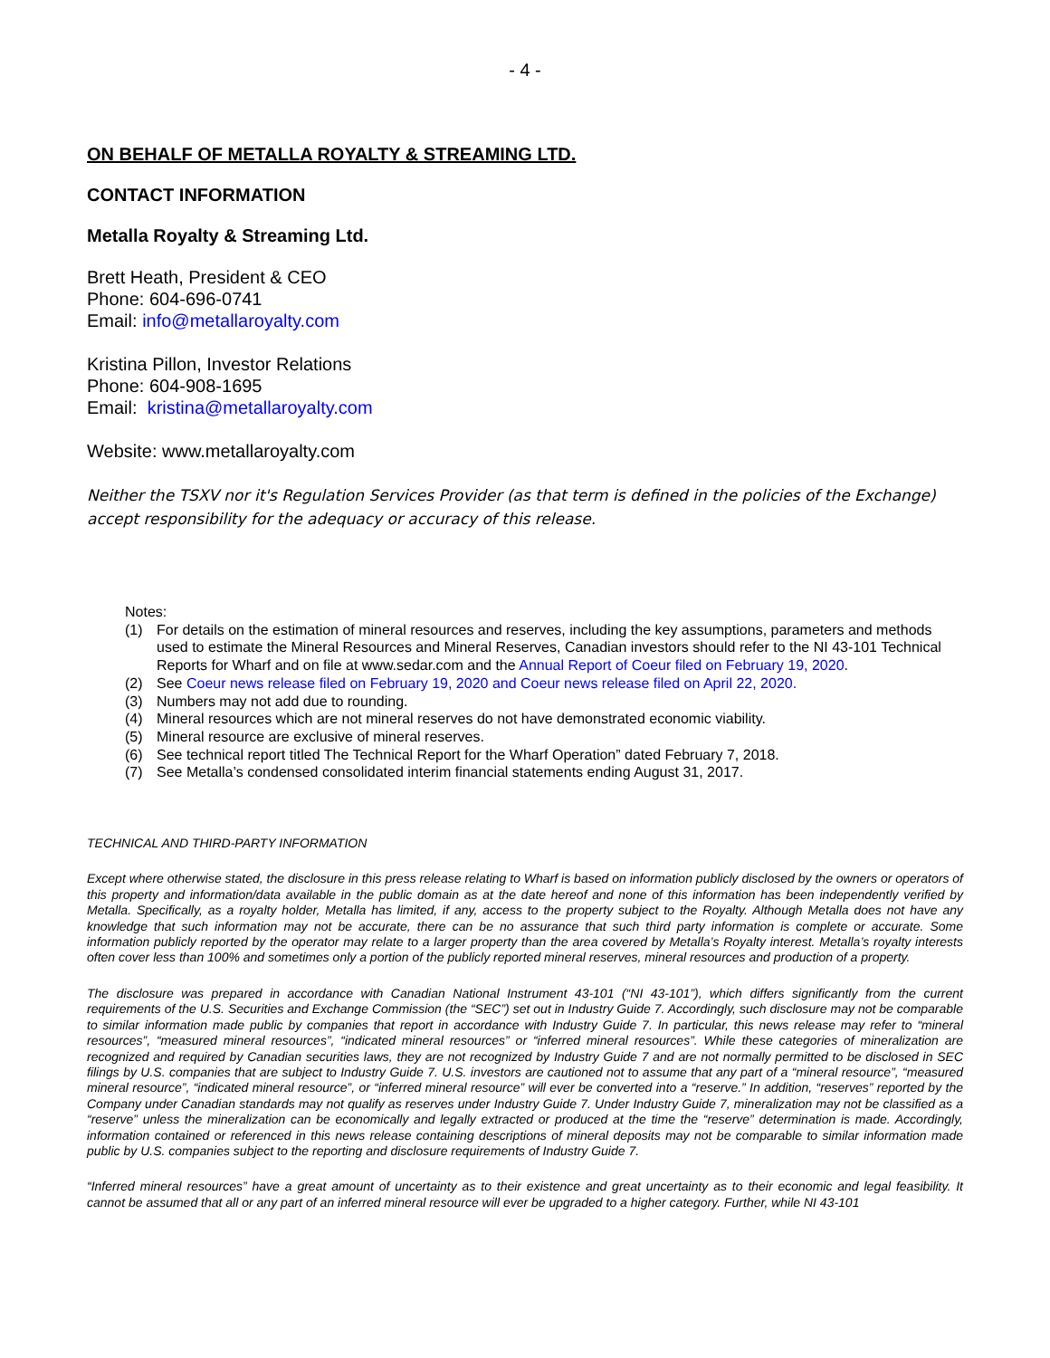- 4 -
ON BEHALF OF METALLA ROYALTY & STREAMING LTD.
CONTACT INFORMATION
Metalla Royalty & Streaming Ltd.
Brett Heath, President & CEO
Phone: 604-696-0741
Email: info@metallaroyalty.com
Kristina Pillon, Investor Relations
Phone: 604-908-1695
Email: kristina@metallaroyalty.com
Website: www.metallaroyalty.com
Neither the TSXV nor it's Regulation Services Provider (as that term is defined in the policies of the Exchange) accept responsibility for the adequacy or accuracy of this release.
Notes:
(1) For details on the estimation of mineral resources and reserves, including the key assumptions, parameters and methods used to estimate the Mineral Resources and Mineral Reserves, Canadian investors should refer to the NI 43-101 Technical Reports for Wharf and on file at www.sedar.com and the Annual Report of Coeur filed on February 19, 2020.
(2) See Coeur news release filed on February 19, 2020 and Coeur news release filed on April 22, 2020.
(3) Numbers may not add due to rounding.
(4) Mineral resources which are not mineral reserves do not have demonstrated economic viability.
(5) Mineral resource are exclusive of mineral reserves.
(6) See technical report titled The Technical Report for the Wharf Operation” dated February 7, 2018.
(7) See Metalla’s condensed consolidated interim financial statements ending August 31, 2017.
TECHNICAL AND THIRD-PARTY INFORMATION
Except where otherwise stated, the disclosure in this press release relating to Wharf is based on information publicly disclosed by the owners or operators of this property and information/data available in the public domain as at the date hereof and none of this information has been independently verified by Metalla. Specifically, as a royalty holder, Metalla has limited, if any, access to the property subject to the Royalty. Although Metalla does not have any knowledge that such information may not be accurate, there can be no assurance that such third party information is complete or accurate. Some information publicly reported by the operator may relate to a larger property than the area covered by Metalla’s Royalty interest. Metalla’s royalty interests often cover less than 100% and sometimes only a portion of the publicly reported mineral reserves, mineral resources and production of a property.
The disclosure was prepared in accordance with Canadian National Instrument 43-101 (“NI 43-101”), which differs significantly from the current requirements of the U.S. Securities and Exchange Commission (the “SEC”) set out in Industry Guide 7. Accordingly, such disclosure may not be comparable to similar information made public by companies that report in accordance with Industry Guide 7. In particular, this news release may refer to “mineral resources”, “measured mineral resources”, “indicated mineral resources” or “inferred mineral resources”. While these categories of mineralization are recognized and required by Canadian securities laws, they are not recognized by Industry Guide 7 and are not normally permitted to be disclosed in SEC filings by U.S. companies that are subject to Industry Guide 7. U.S. investors are cautioned not to assume that any part of a “mineral resource”, “measured mineral resource”, “indicated mineral resource”, or “inferred mineral resource” will ever be converted into a “reserve.” In addition, “reserves” reported by the Company under Canadian standards may not qualify as reserves under Industry Guide 7. Under Industry Guide 7, mineralization may not be classified as a “reserve” unless the mineralization can be economically and legally extracted or produced at the time the “reserve” determination is made. Accordingly, information contained or referenced in this news release containing descriptions of mineral deposits may not be comparable to similar information made public by U.S. companies subject to the reporting and disclosure requirements of Industry Guide 7.
“Inferred mineral resources” have a great amount of uncertainty as to their existence and great uncertainty as to their economic and legal feasibility. It cannot be assumed that all or any part of an inferred mineral resource will ever be upgraded to a higher category. Further, while NI 43-101